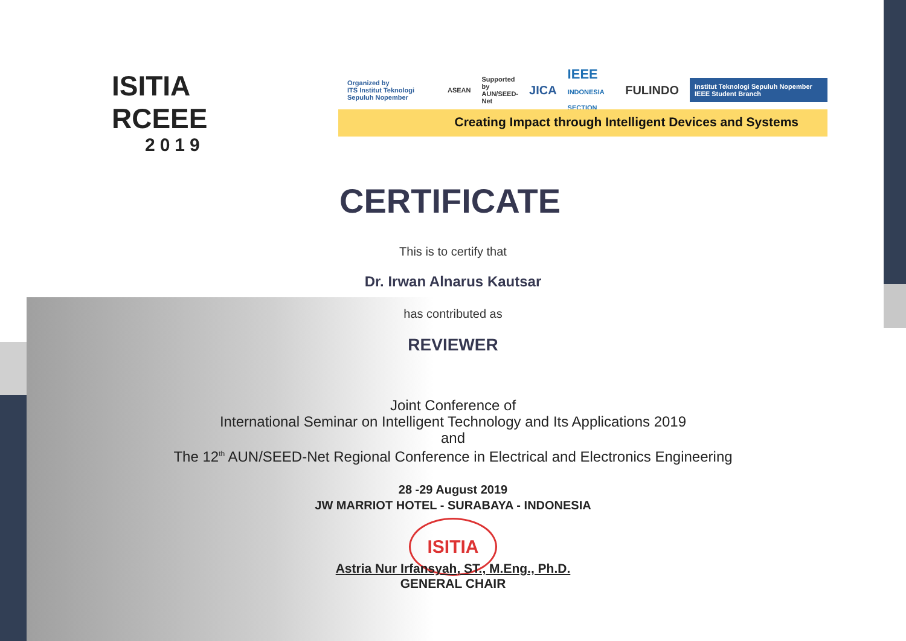ISITIA
RCEEE
2019
Organized by
ITS Institut Teknologi Sepuluh Nopember ASEAN Supported by
AUN/SEED-Net JICA IEEE
INDONESIA SECTION FULINDO Institut Teknologi Sepuluh Nopember IEEE Student Branch
Creating Impact through Intelligent Devices and Systems
CERTIFICATE
This is to certify that
Dr. Irwan Alnarus Kautsar
has contributed as
REVIEWER
Joint Conference of
International Seminar on Intelligent Technology and Its Applications 2019
and
The 12<sup>th</sup> AUN/SEED-Net Regional Conference in Electrical and Electronics Engineering
28 -29 August 2019
JW MARRIOT HOTEL - SURABAYA - INDONESIA
ISITIA
Astria Nur Irfansyah, ST., M.Eng., Ph.D.
GENERAL CHAIR